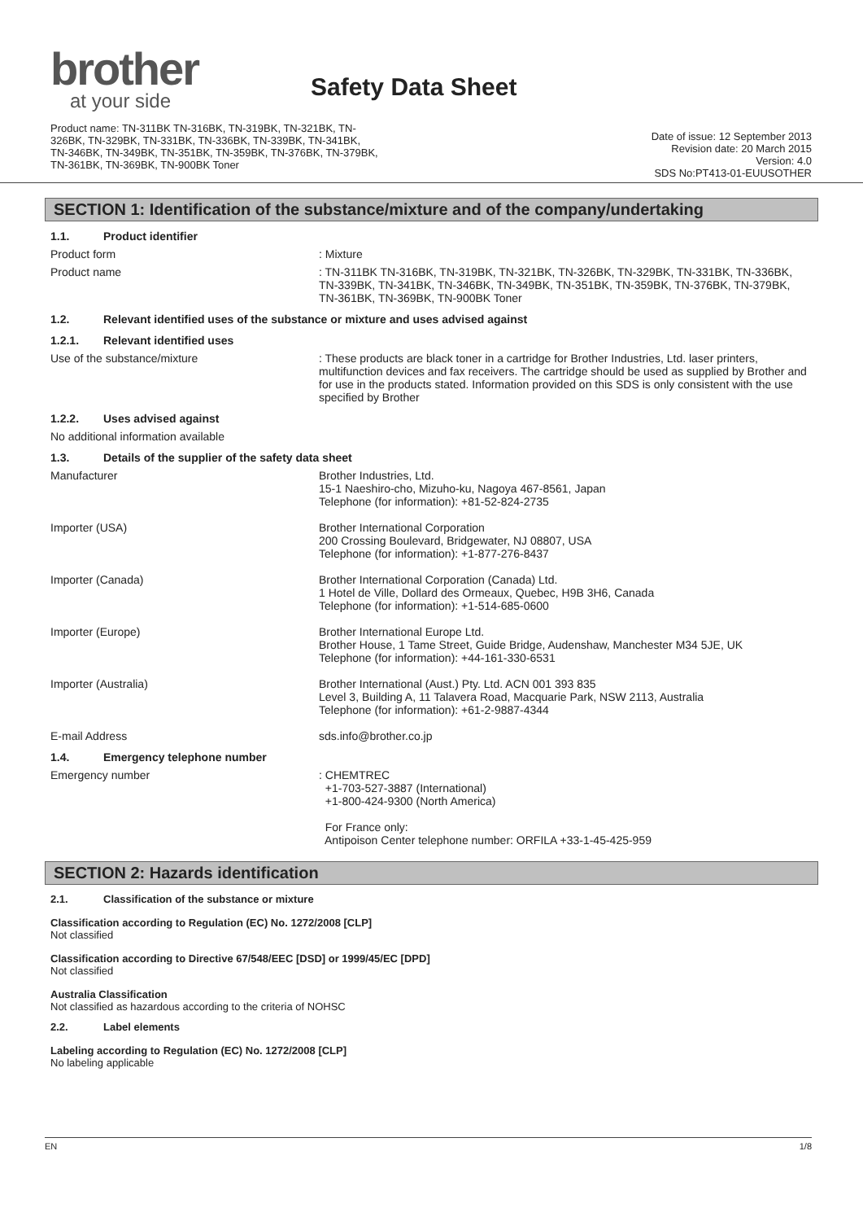brother
at your side
Safety Data Sheet
Product name: TN-311BK TN-316BK, TN-319BK, TN-321BK, TN-
326BK, TN-329BK, TN-331BK, TN-336BK, TN-339BK, TN-341BK,
TN-346BK, TN-349BK, TN-351BK, TN-359BK, TN-376BK, TN-379BK,
TN-361BK, TN-369BK, TN-900BK Toner
Date of issue: 12 September 2013
Revision date: 20 March 2015
Version: 4.0
SDS No:PT413-01-EUUSOTHER
SECTION 1: Identification of the substance/mixture and of the company/undertaking
1.1. Product identifier
Product form : Mixture
Product name : TN-311BK TN-316BK, TN-319BK, TN-321BK, TN-326BK, TN-329BK, TN-331BK, TN-336BK, TN-339BK, TN-341BK, TN-346BK, TN-349BK, TN-351BK, TN-359BK, TN-376BK, TN-379BK, TN-361BK, TN-369BK, TN-900BK Toner
1.2. Relevant identified uses of the substance or mixture and uses advised against
1.2.1. Relevant identified uses
Use of the substance/mixture : These products are black toner in a cartridge for Brother Industries, Ltd. laser printers, multifunction devices and fax receivers. The cartridge should be used as supplied by Brother and for use in the products stated. Information provided on this SDS is only consistent with the use specified by Brother
1.2.2. Uses advised against
No additional information available
1.3. Details of the supplier of the safety data sheet
Manufacturer Brother Industries, Ltd.
15-1 Naeshiro-cho, Mizuho-ku, Nagoya 467-8561, Japan
Telephone (for information): +81-52-824-2735
Importer (USA) Brother International Corporation
200 Crossing Boulevard, Bridgewater, NJ 08807, USA
Telephone (for information): +1-877-276-8437
Importer (Canada) Brother International Corporation (Canada) Ltd.
1 Hotel de Ville, Dollard des Ormeaux, Quebec, H9B 3H6, Canada
Telephone (for information): +1-514-685-0600
Importer (Europe) Brother International Europe Ltd.
Brother House, 1 Tame Street, Guide Bridge, Audenshaw, Manchester M34 5JE, UK
Telephone (for information): +44-161-330-6531
Importer (Australia) Brother International (Aust.) Pty. Ltd. ACN 001 393 835
Level 3, Building A, 11 Talavera Road, Macquarie Park, NSW 2113, Australia
Telephone (for information): +61-2-9887-4344
E-mail Address sds.info@brother.co.jp
1.4. Emergency telephone number
Emergency number : CHEMTREC
+1-703-527-3887 (International)
+1-800-424-9300 (North America)
For France only:
Antipoison Center telephone number: ORFILA +33-1-45-425-959
SECTION 2: Hazards identification
2.1. Classification of the substance or mixture
Classification according to Regulation (EC) No. 1272/2008 [CLP]
Not classified
Classification according to Directive 67/548/EEC [DSD] or 1999/45/EC [DPD]
Not classified
Australia Classification
Not classified as hazardous according to the criteria of NOHSC
2.2. Label elements
Labeling according to Regulation (EC) No. 1272/2008 [CLP]
No labeling applicable
EN 1/8